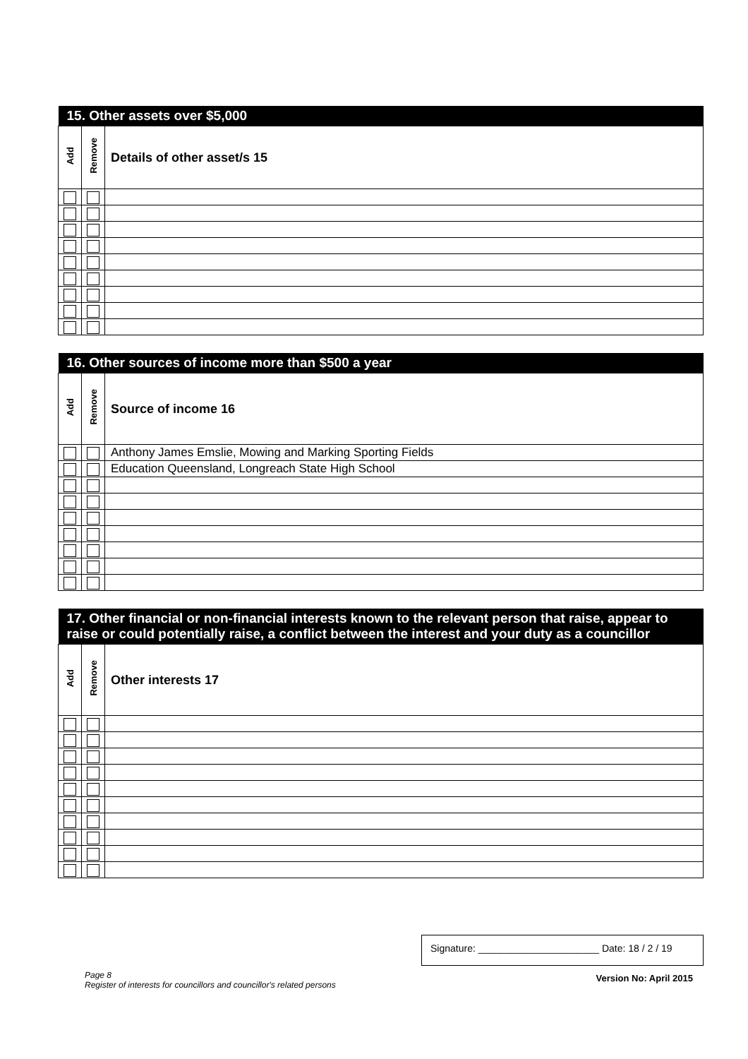| 15. Other assets over $5,000 | | |
| --- | --- | --- |
| Add | Remove | Details of other asset/s 15 |
| 16. Other sources of income more than $500 a year | | |
| --- | --- | --- |
| Add | Remove | Source of income 16 |
| | | Anthony James Emslie, Mowing and Marking Sporting Fields |
| | | Education Queensland, Longreach State High School |
| 17. Other financial or non-financial interests known to the relevant person that raise, appear to raise or could potentially raise, a conflict between the interest and your duty as a councillor | | |
| --- | --- | --- |
| Add | Remove | Other interests 17 |
Page 8
Register of interests for councillors and councillor's related persons
Signature: ______________________ Date: 18 / 2 / 19
Version No: April 2015